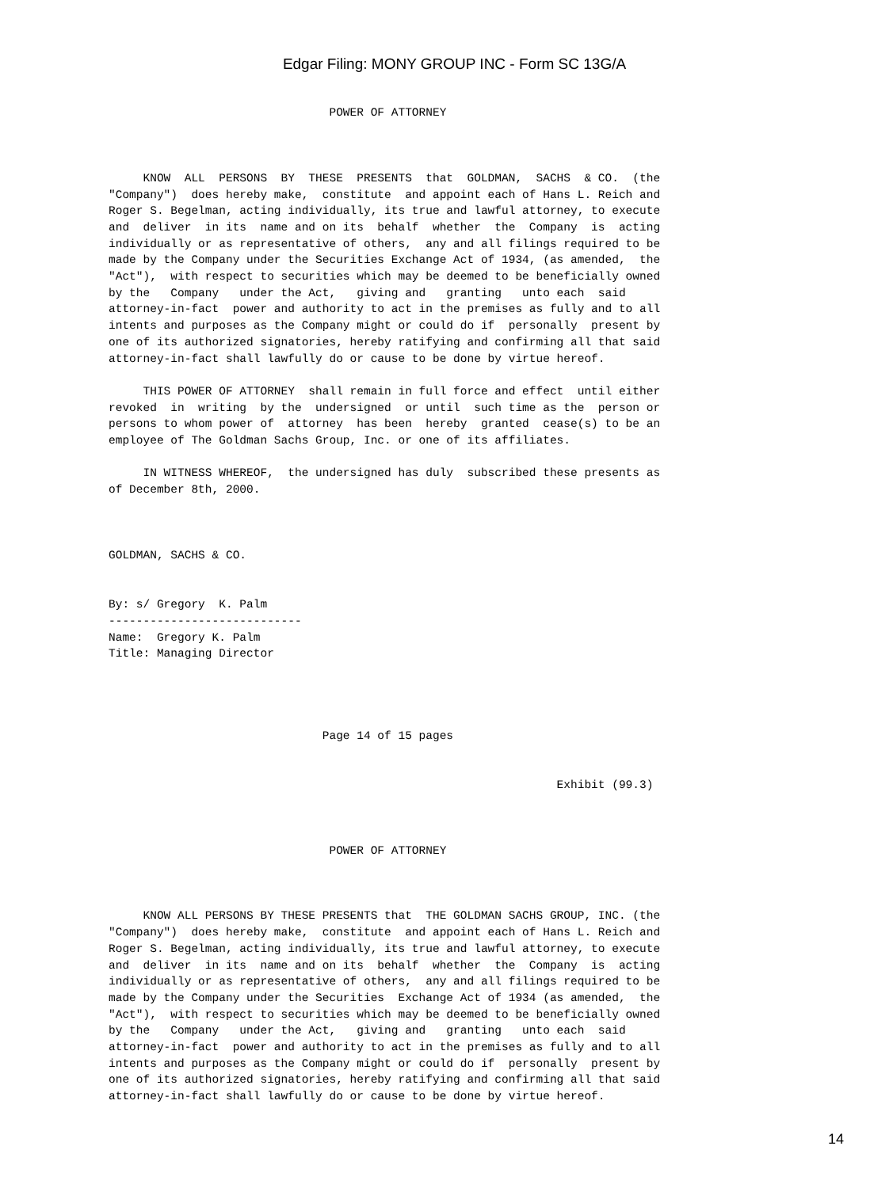Edgar Filing: MONY GROUP INC - Form SC 13G/A
                                POWER OF ATTORNEY



     KNOW  ALL  PERSONS  BY  THESE  PRESENTS  that  GOLDMAN,  SACHS  & CO.  (the
"Company")  does hereby make,  constitute  and appoint each of Hans L. Reich and
Roger S. Begelman, acting individually, its true and lawful attorney, to execute
and  deliver  in its  name and on its  behalf  whether  the  Company  is  acting
individually or as representative of others,  any and all filings required to be
made by the Company under the Securities Exchange Act of 1934, (as amended,  the
"Act"),  with respect to securities which may be deemed to be beneficially owned
by the   Company   under the Act,   giving and   granting   unto each  said
attorney-in-fact  power and authority to act in the premises as fully and to all
intents and purposes as the Company might or could do if  personally  present by
one of its authorized signatories, hereby ratifying and confirming all that said
attorney-in-fact shall lawfully do or cause to be done by virtue hereof.

     THIS POWER OF ATTORNEY  shall remain in full force and effect  until either
revoked  in  writing  by the  undersigned  or until  such time as the  person or
persons to whom power of  attorney  has been  hereby  granted  cease(s) to be an
employee of The Goldman Sachs Group, Inc. or one of its affiliates.

     IN WITNESS WHEREOF,  the undersigned has duly  subscribed these presents as
of December 8th, 2000.



GOLDMAN, SACHS & CO.


By: s/ Gregory  K. Palm
----------------------------
Name:  Gregory K. Palm
Title: Managing Director




                               Page 14 of 15 pages


                                                                 Exhibit (99.3)



                                POWER OF ATTORNEY



     KNOW ALL PERSONS BY THESE PRESENTS that  THE GOLDMAN SACHS GROUP, INC. (the
"Company")  does hereby make,  constitute  and appoint each of Hans L. Reich and
Roger S. Begelman, acting individually, its true and lawful attorney, to execute
and  deliver  in its  name and on its  behalf  whether  the  Company  is  acting
individually or as representative of others,  any and all filings required to be
made by the Company under the Securities  Exchange Act of 1934 (as amended,  the
"Act"),  with respect to securities which may be deemed to be beneficially owned
by the   Company   under the Act,   giving and   granting   unto each  said
attorney-in-fact  power and authority to act in the premises as fully and to all
intents and purposes as the Company might or could do if  personally  present by
one of its authorized signatories, hereby ratifying and confirming all that said
attorney-in-fact shall lawfully do or cause to be done by virtue hereof.
14